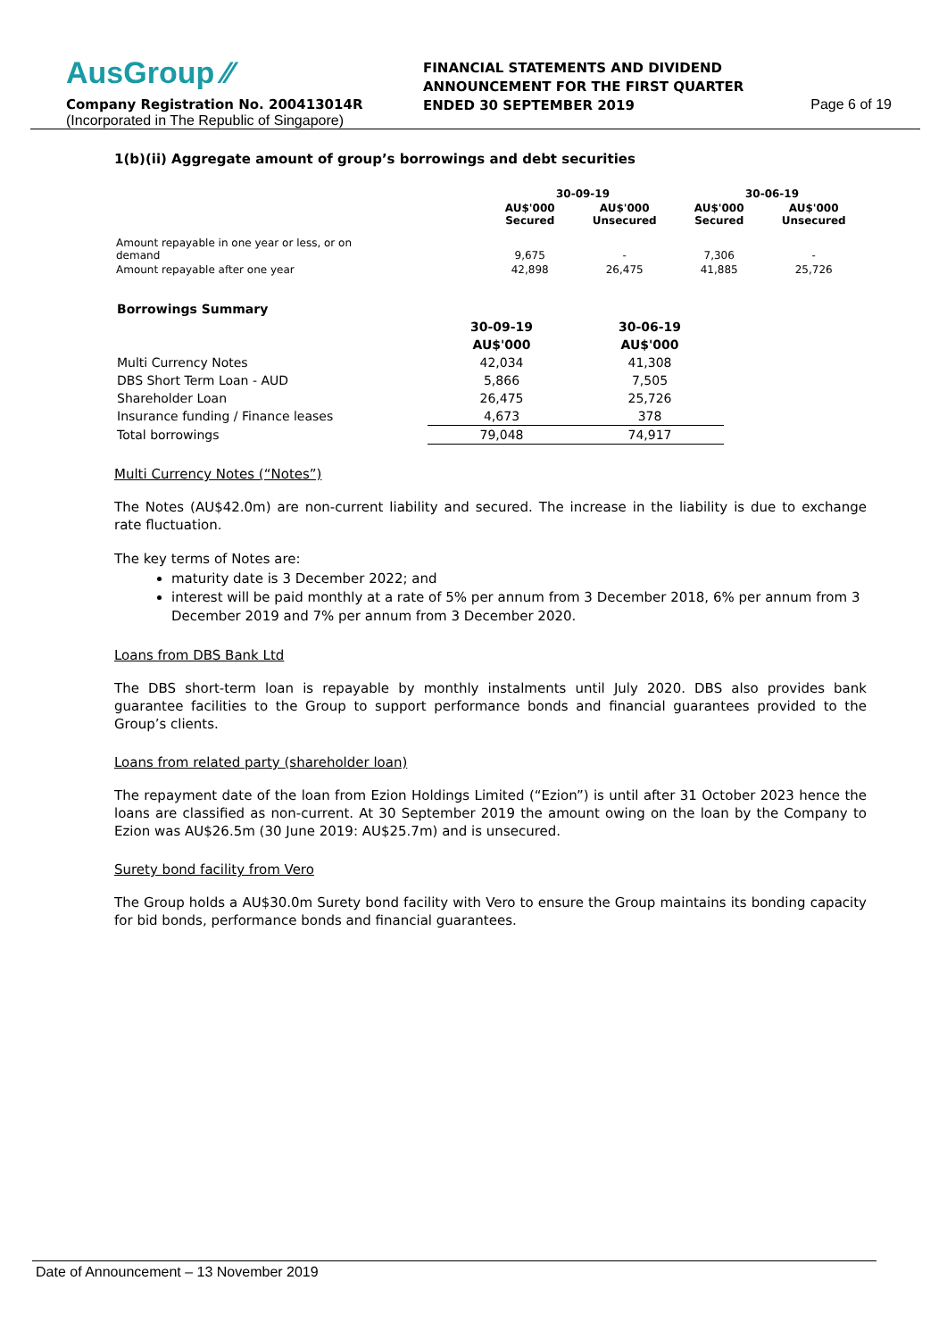AusGroup ⁄⁄
FINANCIAL STATEMENTS AND DIVIDEND ANNOUNCEMENT FOR THE FIRST QUARTER ENDED 30 SEPTEMBER 2019
Company Registration No. 200413014R
(Incorporated in The Republic of Singapore)
Page 6 of 19
1(b)(ii) Aggregate amount of group’s borrowings and debt securities
| | 30-09-19 | | 30-06-19 | |
| --- | --- | --- | --- | --- |
| | AU$'000 Secured | AU$'000 Unsecured | AU$'000 Secured | AU$'000 Unsecured |
| Amount repayable in one year or less, or on demand | 9,675 | - | 7,306 | - |
| Amount repayable after one year | 42,898 | 26,475 | 41,885 | 25,726 |
| Borrowings Summary | | |
| --- | --- | --- |
| | 30-09-19 | 30-06-19 |
| | AU$'000 | AU$'000 |
| Multi Currency Notes | 42,034 | 41,308 |
| DBS Short Term Loan - AUD | 5,866 | 7,505 |
| Shareholder Loan | 26,475 | 25,726 |
| Insurance funding / Finance leases | 4,673 | 378 |
| Total borrowings | 79,048 | 74,917 |
Multi Currency Notes (“Notes”)
The Notes (AU$42.0m) are non-current liability and secured. The increase in the liability is due to exchange rate fluctuation.
The key terms of Notes are:
maturity date is 3 December 2022; and
interest will be paid monthly at a rate of 5% per annum from 3 December 2018, 6% per annum from 3 December 2019 and 7% per annum from 3 December 2020.
Loans from DBS Bank Ltd
The DBS short-term loan is repayable by monthly instalments until July 2020. DBS also provides bank guarantee facilities to the Group to support performance bonds and financial guarantees provided to the Group’s clients.
Loans from related party (shareholder loan)
The repayment date of the loan from Ezion Holdings Limited (“Ezion”) is until after 31 October 2023 hence the loans are classified as non-current. At 30 September 2019 the amount owing on the loan by the Company to Ezion was AU$26.5m (30 June 2019: AU$25.7m) and is unsecured.
Surety bond facility from Vero
The Group holds a AU$30.0m Surety bond facility with Vero to ensure the Group maintains its bonding capacity for bid bonds, performance bonds and financial guarantees.
Date of Announcement – 13 November 2019